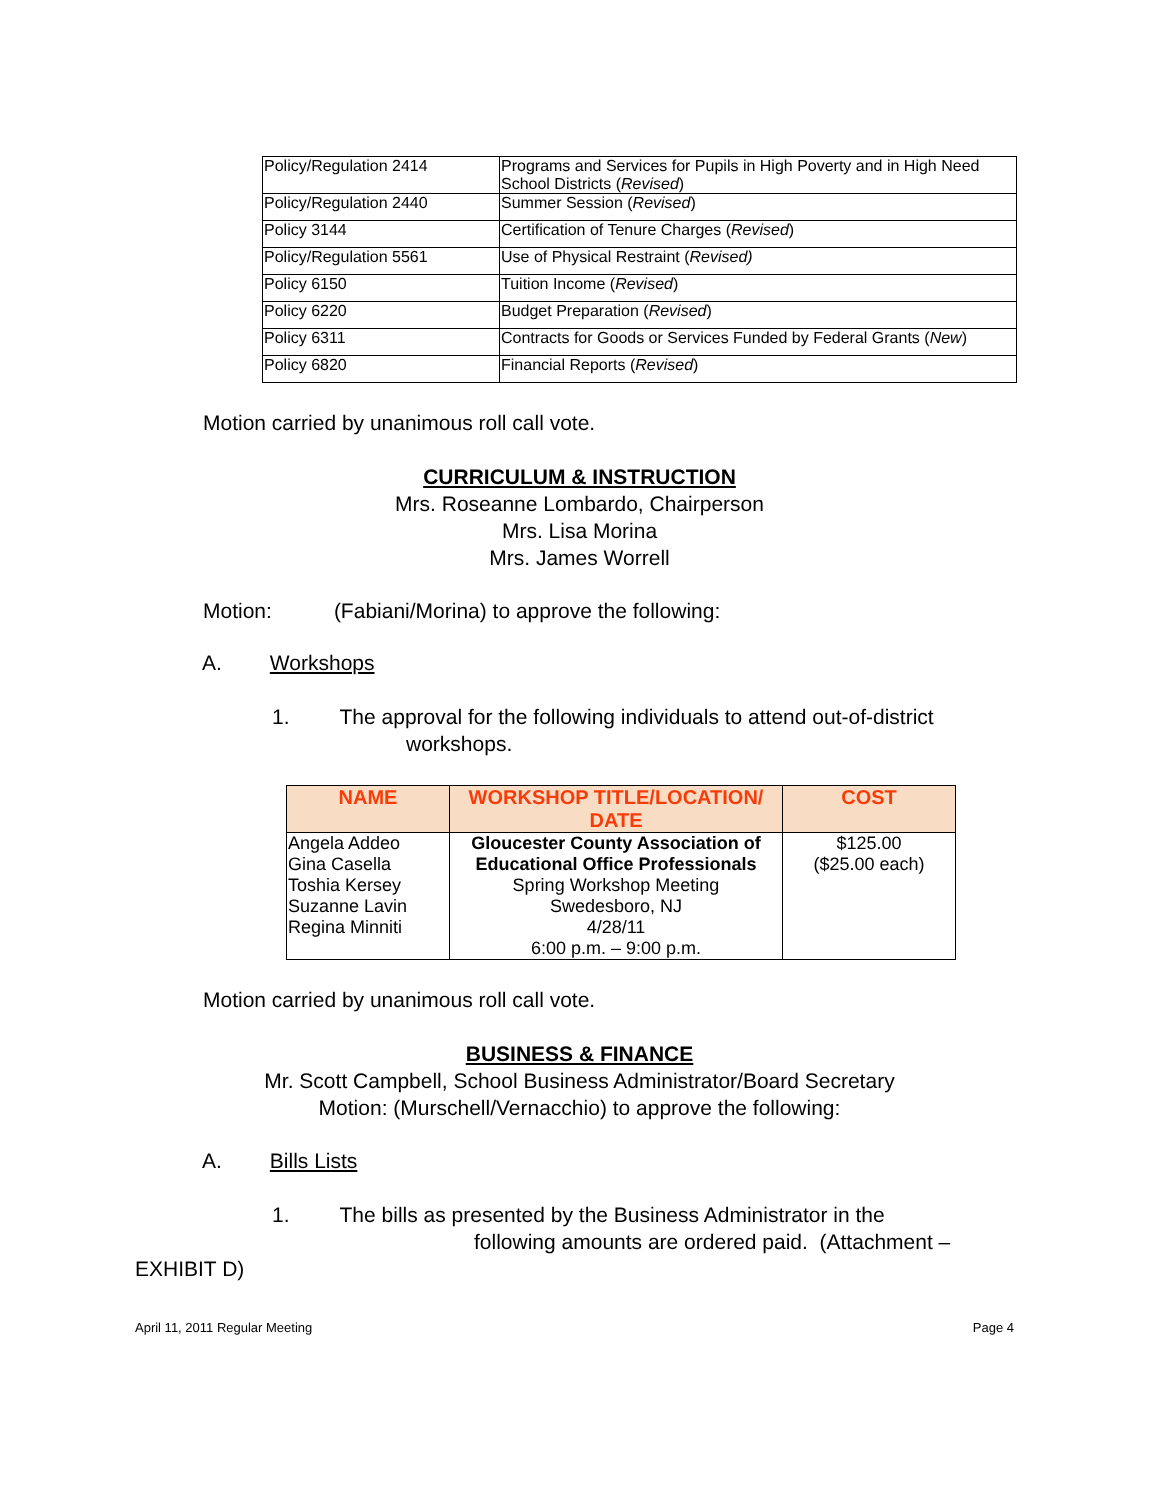| Policy/Regulation 2414 | Programs and Services for Pupils in High Poverty and in High Need School Districts ( Revised ) |
| Policy/Regulation 2440 | Summer Session ( Revised ) |
| Policy 3144 | Certification of Tenure Charges ( Revised ) |
| Policy/Regulation 5561 | Use of Physical Restraint ( Revised) |
| Policy 6150 | Tuition Income ( Revised ) |
| Policy 6220 | Budget Preparation ( Revised ) |
| Policy 6311 | Contracts for Goods or Services Funded by Federal Grants ( New ) |
| Policy 6820 | Financial Reports ( Revised ) |
Motion carried by unanimous roll call vote.
CURRICULUM & INSTRUCTION
Mrs. Roseanne Lombardo, Chairperson
Mrs. Lisa Morina
Mrs. James Worrell
Motion: (Fabiani/Morina) to approve the following:
A. Workshops
1. The approval for the following individuals to attend out-of-district
workshops.
| NAME | WORKSHOP TITLE/LOCATION/ DATE | COST |
| --- | --- | --- |
| Angela Addeo Gina Casella Toshia Kersey Suzanne Lavin Regina Minniti | Gloucester County Association of Educational Office Professionals Spring Workshop Meeting Swedesboro, NJ 4/28/11 6:00 p.m. – 9:00 p.m. | $125.00 ($25.00 each) |
Motion carried by unanimous roll call vote.
BUSINESS & FINANCE
Mr. Scott Campbell, School Business Administrator/Board Secretary
Motion: (Murschell/Vernacchio) to approve the following:
A. Bills Lists
1. The bills as presented by the Business Administrator in the
following amounts are ordered paid. (Attachment –
EXHIBIT D)
April 11, 2011 Regular Meeting Page 4